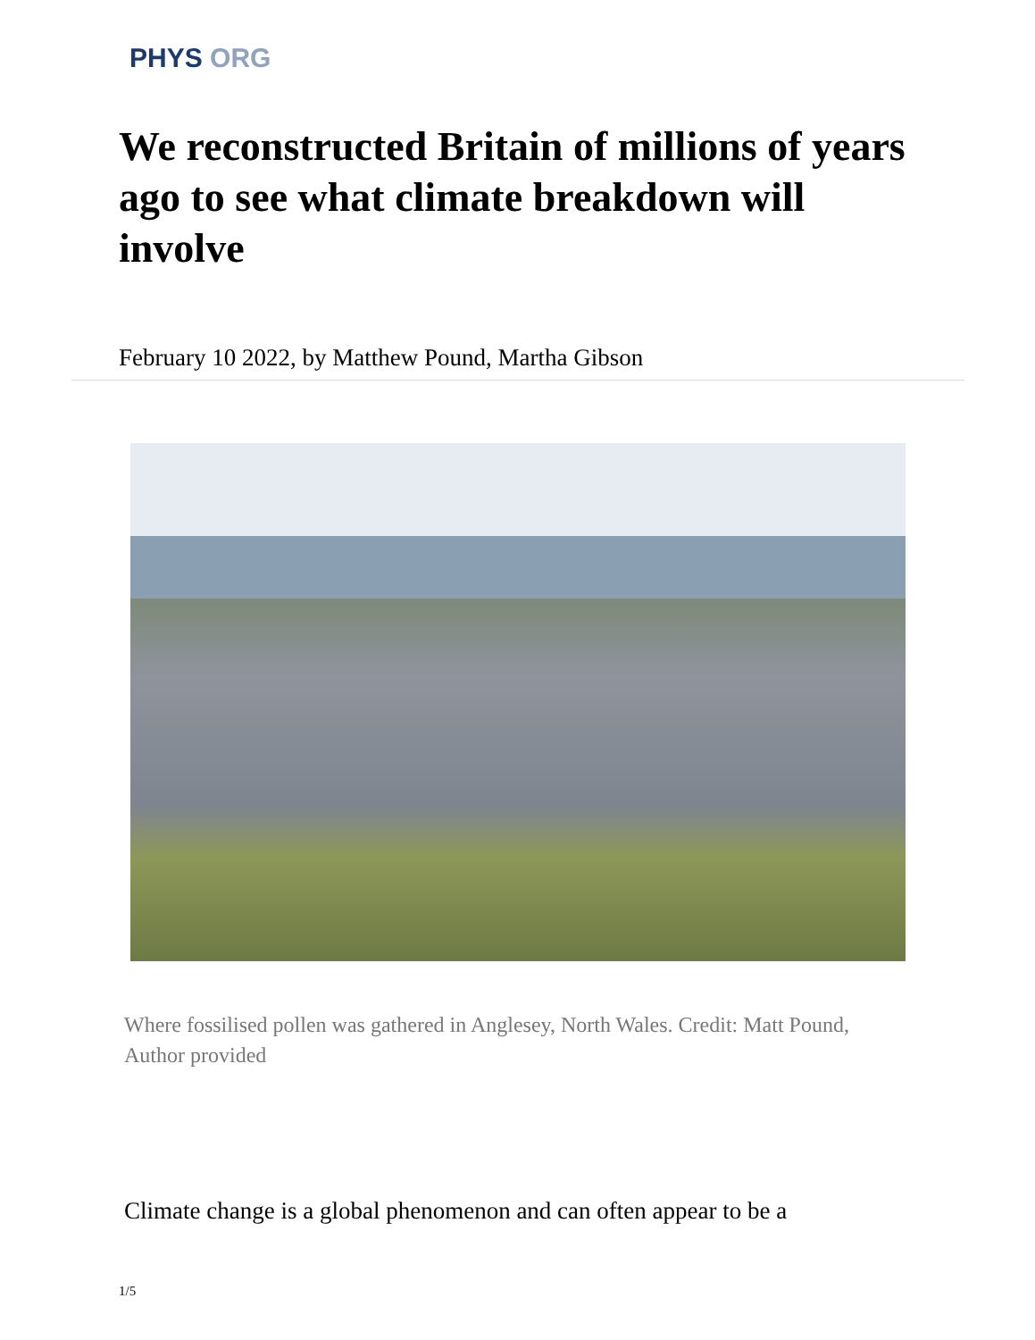PHYS ORG
We reconstructed Britain of millions of years ago to see what climate breakdown will involve
February 10 2022, by Matthew Pound, Martha Gibson
Where fossilised pollen was gathered in Anglesey, North Wales. Credit: Matt Pound, Author provided
Climate change is a global phenomenon and can often appear to be a
1/5